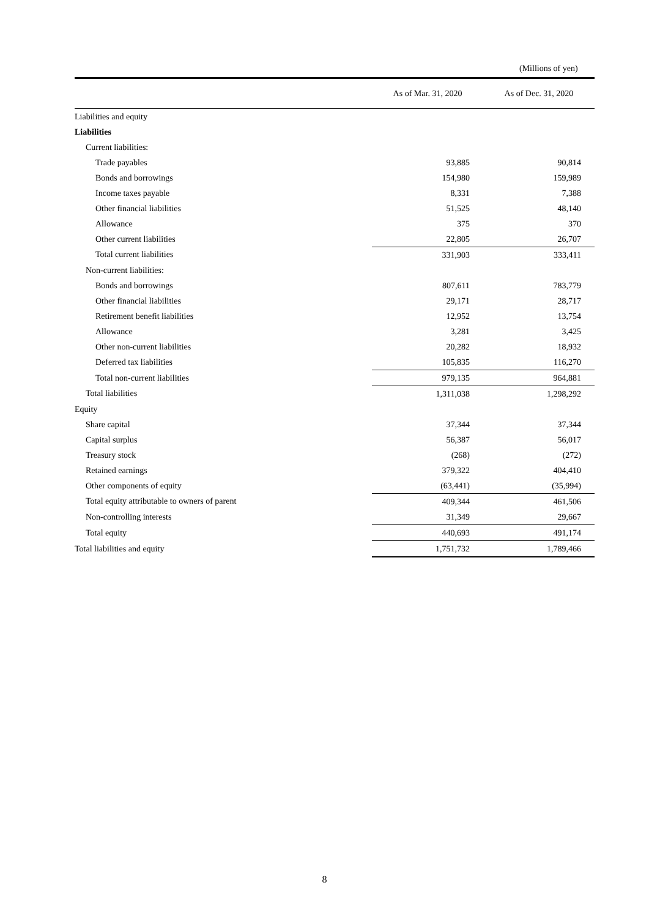(Millions of yen)
| | As of Mar. 31, 2020 | As of Dec. 31, 2020 |
| --- | --- | --- |
| Liabilities and equity | | |
| Liabilities | | |
| Current liabilities: | | |
| Trade payables | 93,885 | 90,814 |
| Bonds and borrowings | 154,980 | 159,989 |
| Income taxes payable | 8,331 | 7,388 |
| Other financial liabilities | 51,525 | 48,140 |
| Allowance | 375 | 370 |
| Other current liabilities | 22,805 | 26,707 |
| Total current liabilities | 331,903 | 333,411 |
| Non-current liabilities: | | |
| Bonds and borrowings | 807,611 | 783,779 |
| Other financial liabilities | 29,171 | 28,717 |
| Retirement benefit liabilities | 12,952 | 13,754 |
| Allowance | 3,281 | 3,425 |
| Other non-current liabilities | 20,282 | 18,932 |
| Deferred tax liabilities | 105,835 | 116,270 |
| Total non-current liabilities | 979,135 | 964,881 |
| Total liabilities | 1,311,038 | 1,298,292 |
| Equity | | |
| Share capital | 37,344 | 37,344 |
| Capital surplus | 56,387 | 56,017 |
| Treasury stock | (268) | (272) |
| Retained earnings | 379,322 | 404,410 |
| Other components of equity | (63,441) | (35,994) |
| Total equity attributable to owners of parent | 409,344 | 461,506 |
| Non-controlling interests | 31,349 | 29,667 |
| Total equity | 440,693 | 491,174 |
| Total liabilities and equity | 1,751,732 | 1,789,466 |
8